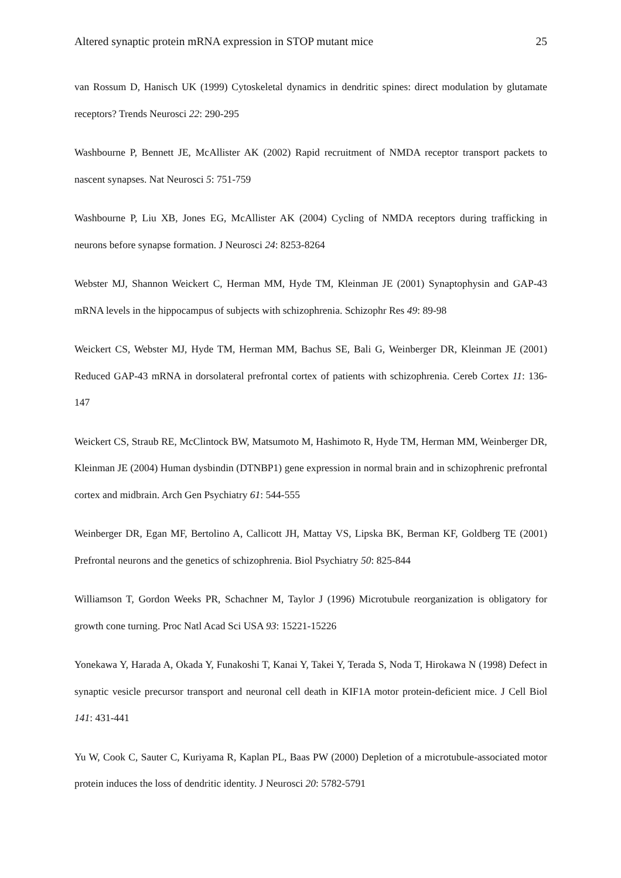Altered synaptic protein mRNA expression in STOP mutant mice 25
van Rossum D, Hanisch UK (1999) Cytoskeletal dynamics in dendritic spines: direct modulation by glutamate receptors? Trends Neurosci 22: 290-295
Washbourne P, Bennett JE, McAllister AK (2002) Rapid recruitment of NMDA receptor transport packets to nascent synapses. Nat Neurosci 5: 751-759
Washbourne P, Liu XB, Jones EG, McAllister AK (2004) Cycling of NMDA receptors during trafficking in neurons before synapse formation. J Neurosci 24: 8253-8264
Webster MJ, Shannon Weickert C, Herman MM, Hyde TM, Kleinman JE (2001) Synaptophysin and GAP-43 mRNA levels in the hippocampus of subjects with schizophrenia. Schizophr Res 49: 89-98
Weickert CS, Webster MJ, Hyde TM, Herman MM, Bachus SE, Bali G, Weinberger DR, Kleinman JE (2001) Reduced GAP-43 mRNA in dorsolateral prefrontal cortex of patients with schizophrenia. Cereb Cortex 11: 136-147
Weickert CS, Straub RE, McClintock BW, Matsumoto M, Hashimoto R, Hyde TM, Herman MM, Weinberger DR, Kleinman JE (2004) Human dysbindin (DTNBP1) gene expression in normal brain and in schizophrenic prefrontal cortex and midbrain. Arch Gen Psychiatry 61: 544-555
Weinberger DR, Egan MF, Bertolino A, Callicott JH, Mattay VS, Lipska BK, Berman KF, Goldberg TE (2001) Prefrontal neurons and the genetics of schizophrenia. Biol Psychiatry 50: 825-844
Williamson T, Gordon Weeks PR, Schachner M, Taylor J (1996) Microtubule reorganization is obligatory for growth cone turning. Proc Natl Acad Sci USA 93: 15221-15226
Yonekawa Y, Harada A, Okada Y, Funakoshi T, Kanai Y, Takei Y, Terada S, Noda T, Hirokawa N (1998) Defect in synaptic vesicle precursor transport and neuronal cell death in KIF1A motor protein-deficient mice. J Cell Biol 141: 431-441
Yu W, Cook C, Sauter C, Kuriyama R, Kaplan PL, Baas PW (2000) Depletion of a microtubule-associated motor protein induces the loss of dendritic identity. J Neurosci 20: 5782-5791